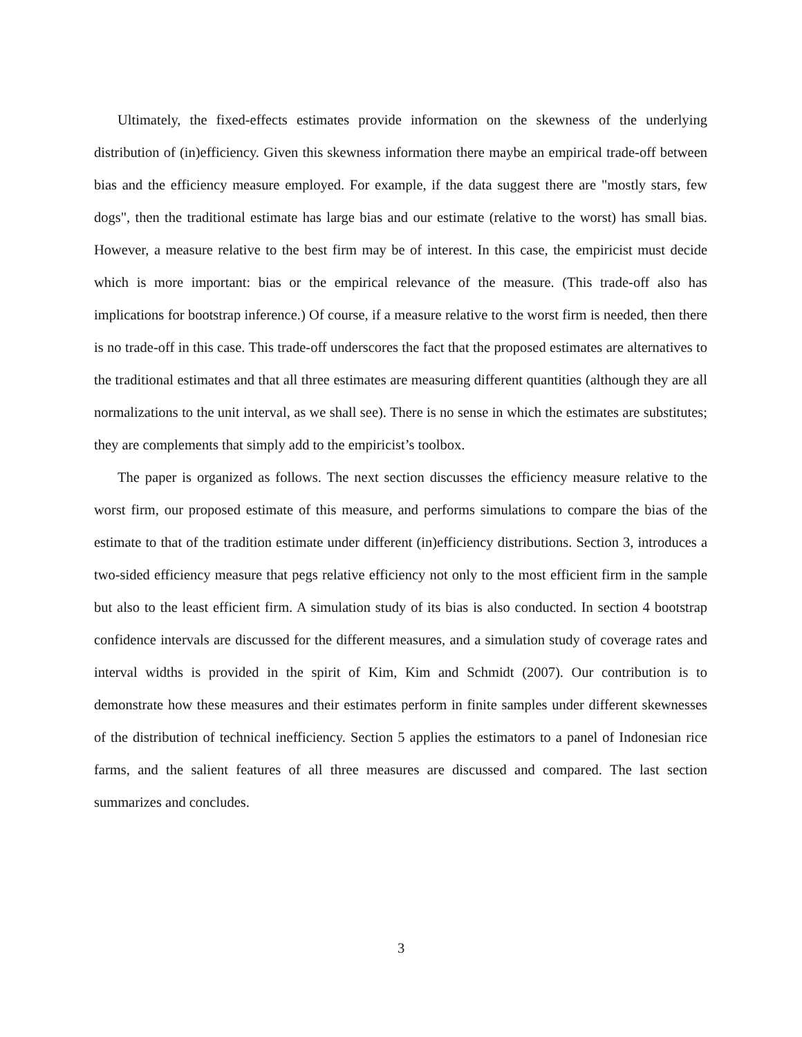Ultimately, the fixed-effects estimates provide information on the skewness of the underlying distribution of (in)efficiency. Given this skewness information there maybe an empirical trade-off between bias and the efficiency measure employed. For example, if the data suggest there are "mostly stars, few dogs", then the traditional estimate has large bias and our estimate (relative to the worst) has small bias. However, a measure relative to the best firm may be of interest. In this case, the empiricist must decide which is more important: bias or the empirical relevance of the measure. (This trade-off also has implications for bootstrap inference.) Of course, if a measure relative to the worst firm is needed, then there is no trade-off in this case. This trade-off underscores the fact that the proposed estimates are alternatives to the traditional estimates and that all three estimates are measuring different quantities (although they are all normalizations to the unit interval, as we shall see). There is no sense in which the estimates are substitutes; they are complements that simply add to the empiricist’s toolbox.
The paper is organized as follows. The next section discusses the efficiency measure relative to the worst firm, our proposed estimate of this measure, and performs simulations to compare the bias of the estimate to that of the tradition estimate under different (in)efficiency distributions. Section 3, introduces a two-sided efficiency measure that pegs relative efficiency not only to the most efficient firm in the sample but also to the least efficient firm. A simulation study of its bias is also conducted. In section 4 bootstrap confidence intervals are discussed for the different measures, and a simulation study of coverage rates and interval widths is provided in the spirit of Kim, Kim and Schmidt (2007). Our contribution is to demonstrate how these measures and their estimates perform in finite samples under different skewnesses of the distribution of technical inefficiency. Section 5 applies the estimators to a panel of Indonesian rice farms, and the salient features of all three measures are discussed and compared. The last section summarizes and concludes.
3